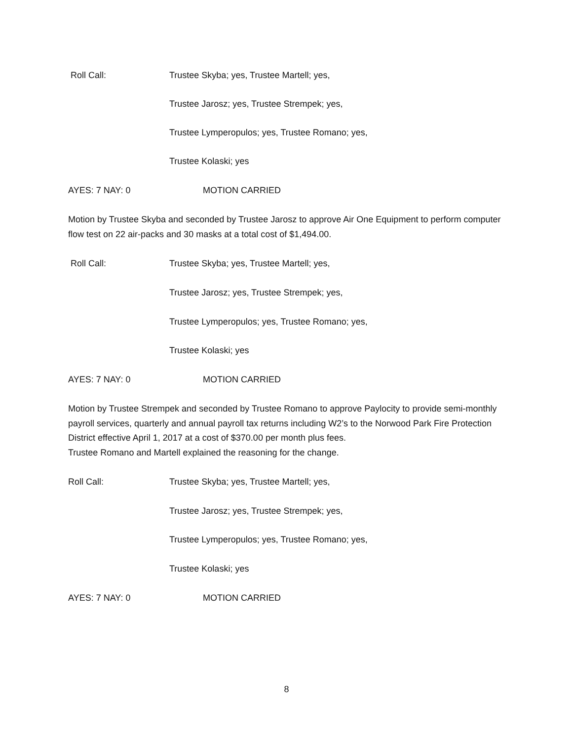Roll Call: Trustee Skyba; yes, Trustee Martell; yes,
Trustee Jarosz; yes, Trustee Strempek; yes,
Trustee Lymperopulos; yes, Trustee Romano; yes,
Trustee Kolaski; yes
AYES: 7 NAY: 0 MOTION CARRIED
Motion by Trustee Skyba and seconded by Trustee Jarosz to approve Air One Equipment to perform computer flow test on 22 air-packs and 30 masks at a total cost of $1,494.00.
Roll Call: Trustee Skyba; yes, Trustee Martell; yes,
Trustee Jarosz; yes, Trustee Strempek; yes,
Trustee Lymperopulos; yes, Trustee Romano; yes,
Trustee Kolaski; yes
AYES: 7 NAY: 0 MOTION CARRIED
Motion by Trustee Strempek and seconded by Trustee Romano to approve Paylocity to provide semi-monthly payroll services, quarterly and annual payroll tax returns including W2’s to the Norwood Park Fire Protection District effective April 1, 2017 at a cost of $370.00 per month plus fees.
Trustee Romano and Martell explained the reasoning for the change.
Roll Call: Trustee Skyba; yes, Trustee Martell; yes,
Trustee Jarosz; yes, Trustee Strempek; yes,
Trustee Lymperopulos; yes, Trustee Romano; yes,
Trustee Kolaski; yes
AYES: 7 NAY: 0 MOTION CARRIED
8